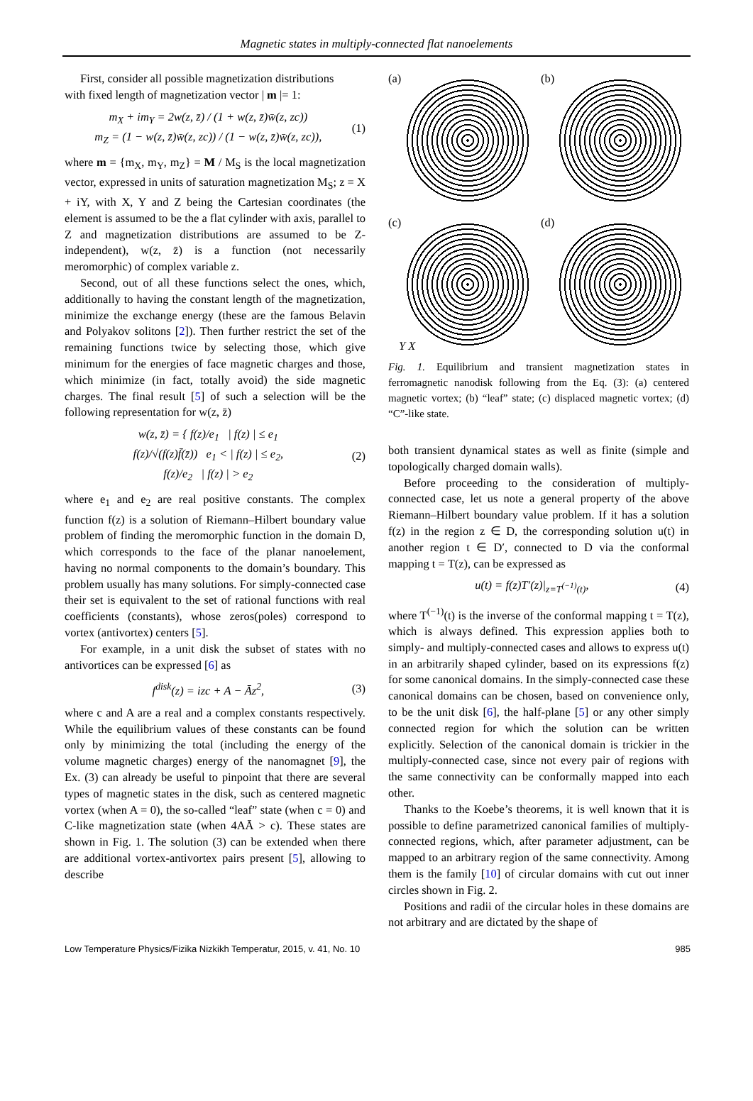Magnetic states in multiply-connected flat nanoelements
First, consider all possible magnetization distributions
with fixed length of magnetization vector | m |= 1:
m<sub>X</sub> + im<sub>Y</sub> = 2w(z, z̄) / (1 + w(z, z̄)w̄(z, zc))
m<sub>Z</sub> = (1 − w(z, z̄)w̄(z, zc)) / (1 − w(z, z̄)w̄(z, zc)), (1)
where m = {m<sub>X</sub>, m<sub>Y</sub>, m<sub>Z</sub>} = M / M<sub>S</sub> is the local magnetization vector, expressed in units of saturation magnetization M<sub>S</sub>; z = X + iY, with X, Y and Z being the Cartesian coordinates (the element is assumed to be the a flat cylinder with axis, parallel to Z and magnetization distributions are assumed to be Z-independent), w(z, z̄) is a function (not necessarily meromorphic) of complex variable z.
Second, out of all these functions select the ones, which, additionally to having the constant length of the magnetization, minimize the exchange energy (these are the famous Belavin and Polyakov solitons [2]). Then further restrict the set of the remaining functions twice by selecting those, which give minimum for the energies of face magnetic charges and those, which minimize (in fact, totally avoid) the side magnetic charges. The final result [5] of such a selection will be the following representation for w(z, z̄)
w(z, z̄) = { f(z)/e<sub>1</sub> | f(z) | ≤ e<sub>1</sub>
f(z)/√(f(z)f̄(z̄)) e<sub>1</sub> < | f(z) | ≤ e<sub>2</sub>,
f(z)/e<sub>2</sub> | f(z) | > e<sub>2</sub> (2)
where e<sub>1</sub> and e<sub>2</sub> are real positive constants. The complex function f(z) is a solution of Riemann–Hilbert boundary value problem of finding the meromorphic function in the domain D, which corresponds to the face of the planar nanoelement, having no normal components to the domain’s boundary. This problem usually has many solutions. For simply-connected case their set is equivalent to the set of rational functions with real coefficients (constants), whose zeros(poles) correspond to vortex (antivortex) centers [5].
For example, in a unit disk the subset of states with no antivortices can be expressed [6] as
f<sup>disk</sup>(z) = izc + A − Āz<sup>2</sup>, (3)
where c and A are a real and a complex constants respectively. While the equilibrium values of these constants can be found only by minimizing the total (including the energy of the volume magnetic charges) energy of the nanomagnet [9], the Ex. (3) can already be useful to pinpoint that there are several types of magnetic states in the disk, such as centered magnetic vortex (when A = 0), the so-called “leaf” state (when c = 0) and C-like magnetization state (when 4AĀ > c). These states are shown in Fig. 1. The solution (3) can be extended when there are additional vortex-antivortex pairs present [5], allowing to describe
(a)
(b)
(c)
(d)
Y X
Fig. 1. Equilibrium and transient magnetization states in ferromagnetic nanodisk following from the Eq. (3): (a) centered magnetic vortex; (b) “leaf” state; (c) displaced magnetic vortex; (d) “C”-like state.
both transient dynamical states as well as finite (simple and topologically charged domain walls).
Before proceeding to the consideration of multiply-connected case, let us note a general property of the above Riemann–Hilbert boundary value problem. If it has a solution f(z) in the region z ∈ D, the corresponding solution u(t) in another region t ∈ D′, connected to D via the conformal mapping t = T(z), can be expressed as
u(t) = f(z)T′(z)|<sub>z=T<sup>(−1)</sup>(t)</sub>, (4)
where T<sup>(−1)</sup>(t) is the inverse of the conformal mapping t = T(z), which is always defined. This expression applies both to simply- and multiply-connected cases and allows to express u(t) in an arbitrarily shaped cylinder, based on its expressions f(z) for some canonical domains. In the simply-connected case these canonical domains can be chosen, based on convenience only, to be the unit disk [6], the half-plane [5] or any other simply connected region for which the solution can be written explicitly. Selection of the canonical domain is trickier in the multiply-connected case, since not every pair of regions with the same connectivity can be conformally mapped into each other.
Thanks to the Koebe’s theorems, it is well known that it is possible to define parametrized canonical families of multiply-connected regions, which, after parameter adjustment, can be mapped to an arbitrary region of the same connectivity. Among them is the family [10] of circular domains with cut out inner circles shown in Fig. 2.
Positions and radii of the circular holes in these domains are not arbitrary and are dictated by the shape of
Low Temperature Physics/Fizika Nizkikh Temperatur, 2015, v. 41, No. 10 985